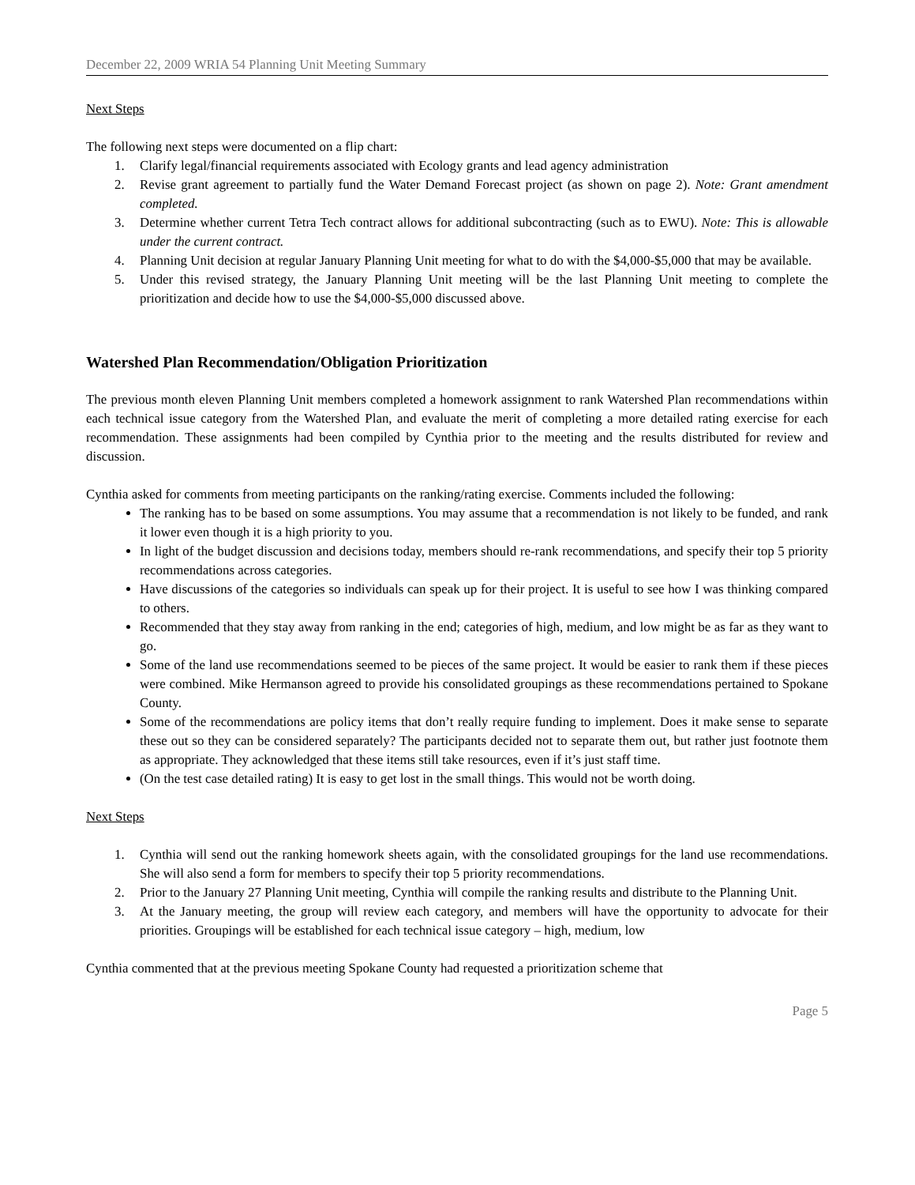December 22, 2009 WRIA 54 Planning Unit Meeting Summary
Next Steps
The following next steps were documented on a flip chart:
1. Clarify legal/financial requirements associated with Ecology grants and lead agency administration
2. Revise grant agreement to partially fund the Water Demand Forecast project (as shown on page 2). Note: Grant amendment completed.
3. Determine whether current Tetra Tech contract allows for additional subcontracting (such as to EWU). Note: This is allowable under the current contract.
4. Planning Unit decision at regular January Planning Unit meeting for what to do with the $4,000-$5,000 that may be available.
5. Under this revised strategy, the January Planning Unit meeting will be the last Planning Unit meeting to complete the prioritization and decide how to use the $4,000-$5,000 discussed above.
Watershed Plan Recommendation/Obligation Prioritization
The previous month eleven Planning Unit members completed a homework assignment to rank Watershed Plan recommendations within each technical issue category from the Watershed Plan, and evaluate the merit of completing a more detailed rating exercise for each recommendation. These assignments had been compiled by Cynthia prior to the meeting and the results distributed for review and discussion.
Cynthia asked for comments from meeting participants on the ranking/rating exercise. Comments included the following:
The ranking has to be based on some assumptions. You may assume that a recommendation is not likely to be funded, and rank it lower even though it is a high priority to you.
In light of the budget discussion and decisions today, members should re-rank recommendations, and specify their top 5 priority recommendations across categories.
Have discussions of the categories so individuals can speak up for their project. It is useful to see how I was thinking compared to others.
Recommended that they stay away from ranking in the end; categories of high, medium, and low might be as far as they want to go.
Some of the land use recommendations seemed to be pieces of the same project. It would be easier to rank them if these pieces were combined. Mike Hermanson agreed to provide his consolidated groupings as these recommendations pertained to Spokane County.
Some of the recommendations are policy items that don’t really require funding to implement. Does it make sense to separate these out so they can be considered separately? The participants decided not to separate them out, but rather just footnote them as appropriate. They acknowledged that these items still take resources, even if it’s just staff time.
(On the test case detailed rating) It is easy to get lost in the small things. This would not be worth doing.
Next Steps
1. Cynthia will send out the ranking homework sheets again, with the consolidated groupings for the land use recommendations. She will also send a form for members to specify their top 5 priority recommendations.
2. Prior to the January 27 Planning Unit meeting, Cynthia will compile the ranking results and distribute to the Planning Unit.
3. At the January meeting, the group will review each category, and members will have the opportunity to advocate for their priorities. Groupings will be established for each technical issue category – high, medium, low
Cynthia commented that at the previous meeting Spokane County had requested a prioritization scheme that
Page 5